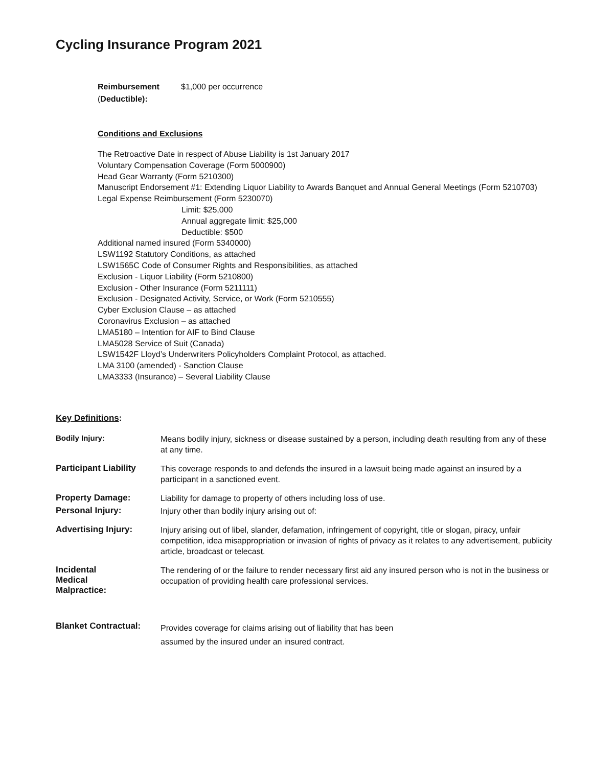Cycling Insurance Program 2021
Reimbursement $1,000 per occurrence
(Deductible):
Conditions and Exclusions
The Retroactive Date in respect of Abuse Liability is 1st January 2017
Voluntary Compensation Coverage (Form 5000900)
Head Gear Warranty (Form 5210300)
Manuscript Endorsement #1: Extending Liquor Liability to Awards Banquet and Annual General Meetings (Form 5210703)
Legal Expense Reimbursement (Form 5230070)
Limit: $25,000
Annual aggregate limit: $25,000
Deductible: $500
Additional named insured (Form 5340000)
LSW1192 Statutory Conditions, as attached
LSW1565C Code of Consumer Rights and Responsibilities, as attached
Exclusion - Liquor Liability (Form 5210800)
Exclusion - Other Insurance (Form 5211111)
Exclusion - Designated Activity, Service, or Work (Form 5210555)
Cyber Exclusion Clause – as attached
Coronavirus Exclusion – as attached
LMA5180 – Intention for AIF to Bind Clause
LMA5028 Service of Suit (Canada)
LSW1542F Lloyd’s Underwriters Policyholders Complaint Protocol, as attached.
LMA 3100 (amended) - Sanction Clause
LMA3333 (Insurance) – Several Liability Clause
Key Definitions:
Bodily Injury:
Means bodily injury, sickness or disease sustained by a person, including death resulting from any of these at any time.
Participant Liability
This coverage responds to and defends the insured in a lawsuit being made against an insured by a participant in a sanctioned event.
Property Damage:
Liability for damage to property of others including loss of use.
Personal Injury:
Injury other than bodily injury arising out of:
Advertising Injury:
Injury arising out of libel, slander, defamation, infringement of copyright, title or slogan, piracy, unfair competition, idea misappropriation or invasion of rights of privacy as it relates to any advertisement, publicity article, broadcast or telecast.
Incidental
Medical
Malpractice:
The rendering of or the failure to render necessary first aid any insured person who is not in the business or occupation of providing health care professional services.
Blanket Contractual:
Provides coverage for claims arising out of liability that has been
assumed by the insured under an insured contract.